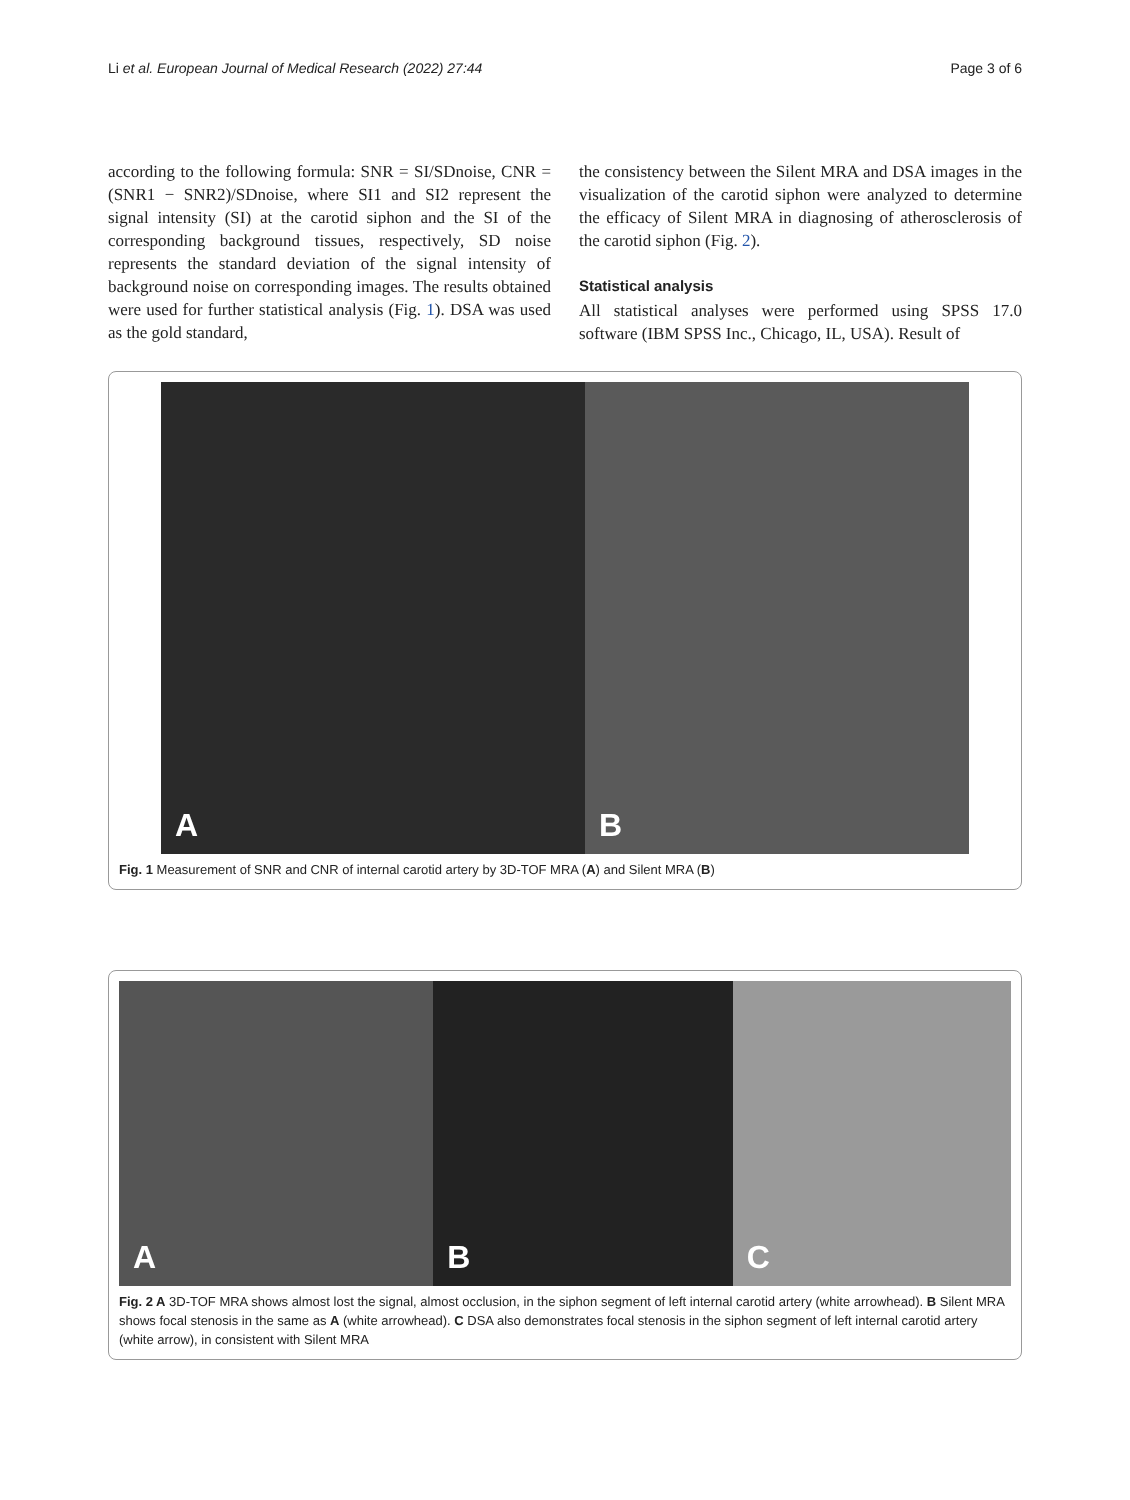Li et al. European Journal of Medical Research (2022) 27:44
Page 3 of 6
according to the following formula: SNR = SI/SDnoise, CNR = (SNR1 − SNR2)/SDnoise, where SI1 and SI2 represent the signal intensity (SI) at the carotid siphon and the SI of the corresponding background tissues, respectively, SD noise represents the standard deviation of the signal intensity of background noise on corresponding images. The results obtained were used for further statistical analysis (Fig. 1). DSA was used as the gold standard,
the consistency between the Silent MRA and DSA images in the visualization of the carotid siphon were analyzed to determine the efficacy of Silent MRA in diagnosing of atherosclerosis of the carotid siphon (Fig. 2).
Statistical analysis
All statistical analyses were performed using SPSS 17.0 software (IBM SPSS Inc., Chicago, IL, USA). Result of
A
B
Fig. 1 Measurement of SNR and CNR of internal carotid artery by 3D-TOF MRA (A) and Silent MRA (B)
A
B
C
Fig. 2 A 3D-TOF MRA shows almost lost the signal, almost occlusion, in the siphon segment of left internal carotid artery (white arrowhead). B Silent MRA shows focal stenosis in the same as A (white arrowhead). C DSA also demonstrates focal stenosis in the siphon segment of left internal carotid artery (white arrow), in consistent with Silent MRA